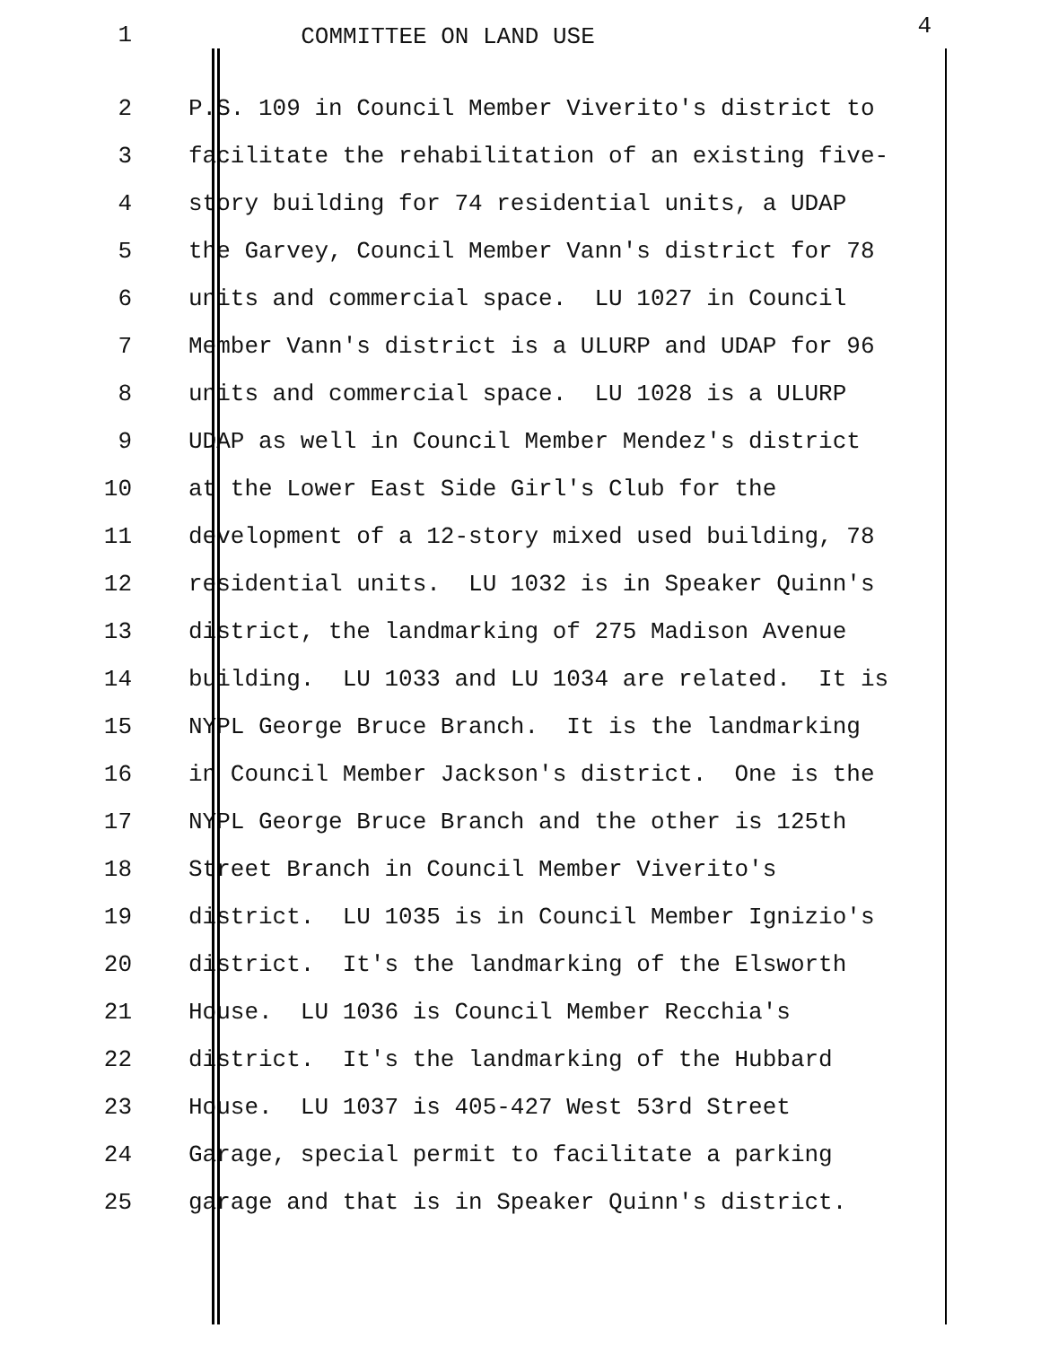1 COMMITTEE ON LAND USE
4
2
P.S. 109 in Council Member Viverito's district to
3
facilitate the rehabilitation of an existing five-
4
story building for 74 residential units, a UDAP
5
the Garvey, Council Member Vann's district for 78
6
units and commercial space. LU 1027 in Council
7
Member Vann's district is a ULURP and UDAP for 96
8
units and commercial space. LU 1028 is a ULURP
9
UDAP as well in Council Member Mendez's district
10
at the Lower East Side Girl's Club for the
11
development of a 12-story mixed used building, 78
12
residential units. LU 1032 is in Speaker Quinn's
13
district, the landmarking of 275 Madison Avenue
14
building. LU 1033 and LU 1034 are related. It is
15
NYPL George Bruce Branch. It is the landmarking
16
in Council Member Jackson's district. One is the
17
NYPL George Bruce Branch and the other is 125th
18
Street Branch in Council Member Viverito's
19
district. LU 1035 is in Council Member Ignizio's
20
district. It's the landmarking of the Elsworth
21
House. LU 1036 is Council Member Recchia's
22
district. It's the landmarking of the Hubbard
23
House. LU 1037 is 405-427 West 53rd Street
24
Garage, special permit to facilitate a parking
25
garage and that is in Speaker Quinn's district.